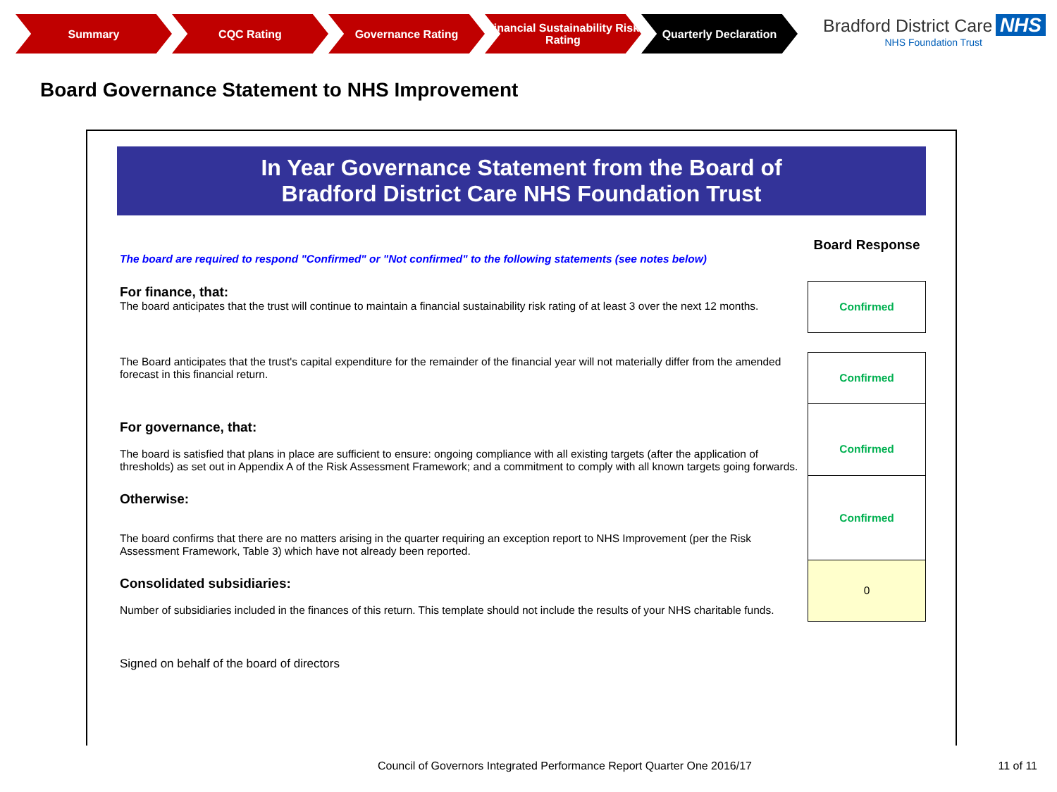Summary CQC Rating Governance Rating Financial Sustainability Risk Rating
Quarterly Declaration
Bradford District Care NHS
NHS Foundation Trust
Board Governance Statement to NHS Improvement
In Year Governance Statement from the Board of
Bradford District Care NHS Foundation Trust
| The board are required to respond "Confirmed" or "Not confirmed" to the following statements (see notes below) | Board Response |
| For finance, that: The board anticipates that the trust will continue to maintain a financial sustainability risk rating of at least 3 over the next 12 months. | Confirmed |
| The Board anticipates that the trust's capital expenditure for the remainder of the financial year will not materially differ from the amended forecast in this financial return. | Confirmed |
| For governance, that: The board is satisfied that plans in place are sufficient to ensure: ongoing compliance with all existing targets (after the application of thresholds) as set out in Appendix A of the Risk Assessment Framework; and a commitment to comply with all known targets going forwards. | Confirmed |
| Otherwise: The board confirms that there are no matters arising in the quarter requiring an exception report to NHS Improvement (per the Risk Assessment Framework, Table 3) which have not already been reported. | Confirmed |
| Consolidated subsidiaries: Number of subsidiaries included in the finances of this return. This template should not include the results of your NHS charitable funds. | 0 |
| Signed on behalf of the board of directors | |
Council of Governors Integrated Performance Report Quarter One 2016/17 11 of 11